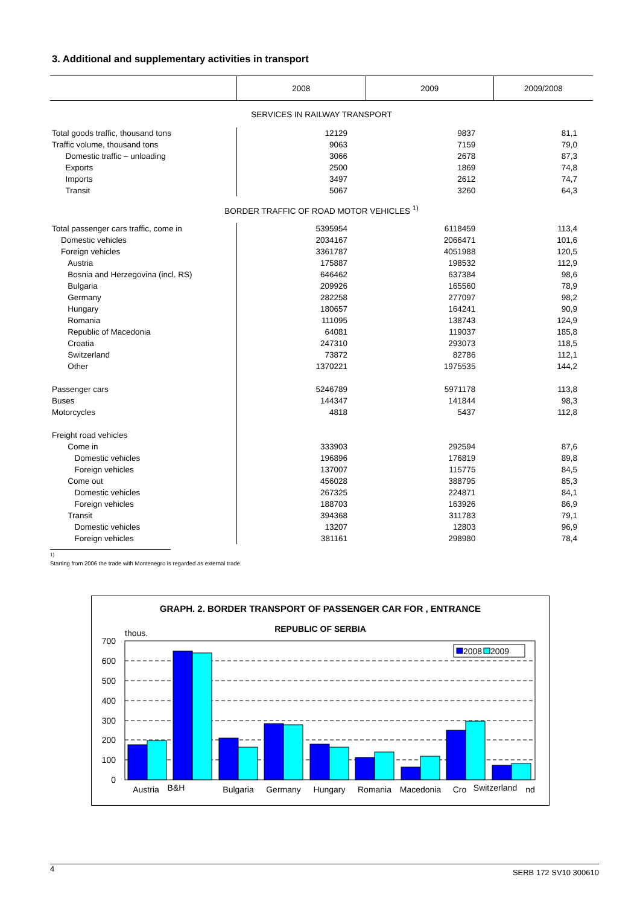3. Additional and supplementary activities in transport
| | 2008 | 2009 | 2009/2008 |
| --- | --- | --- | --- |
| SERVICES IN RAILWAY TRANSPORT | | | |
| Total goods traffic, thousand tons | 12129 | 9837 | 81,1 |
| Traffic volume, thousand tons | 9063 | 7159 | 79,0 |
| Domestic traffic – unloading | 3066 | 2678 | 87,3 |
| Exports | 2500 | 1869 | 74,8 |
| Imports | 3497 | 2612 | 74,7 |
| Transit | 5067 | 3260 | 64,3 |
| BORDER TRAFFIC OF ROAD MOTOR VEHICLES <sup>1)</sup> | | | |
| Total passenger cars traffic, come in | 5395954 | 6118459 | 113,4 |
| Domestic vehicles | 2034167 | 2066471 | 101,6 |
| Foreign vehicles | 3361787 | 4051988 | 120,5 |
| Austria | 175887 | 198532 | 112,9 |
| Bosnia and Herzegovina (incl. RS) | 646462 | 637384 | 98,6 |
| Bulgaria | 209926 | 165560 | 78,9 |
| Germany | 282258 | 277097 | 98,2 |
| Hungary | 180657 | 164241 | 90,9 |
| Romania | 111095 | 138743 | 124,9 |
| Republic of Macedonia | 64081 | 119037 | 185,8 |
| Croatia | 247310 | 293073 | 118,5 |
| Switzerland | 73872 | 82786 | 112,1 |
| Other | 1370221 | 1975535 | 144,2 |
| Passenger cars | 5246789 | 5971178 | 113,8 |
| Buses | 144347 | 141844 | 98,3 |
| Motorcycles | 4818 | 5437 | 112,8 |
| Freight road vehicles | | | |
| Come in | 333903 | 292594 | 87,6 |
| Domestic vehicles | 196896 | 176819 | 89,8 |
| Foreign vehicles | 137007 | 115775 | 84,5 |
| Come out | 456028 | 388795 | 85,3 |
| Domestic vehicles | 267325 | 224871 | 84,1 |
| Foreign vehicles | 188703 | 163926 | 86,9 |
| Transit | 394368 | 311783 | 79,1 |
| Domestic vehicles | 13207 | 12803 | 96,9 |
| Foreign vehicles | 381161 | 298980 | 78,4 |
<sup>1)</sup> Starting from 2006 the trade with Montenegro is regarded as external trade.
GRAPH. 2. BORDER TRANSPORT OF PASSENGER CAR FOR , ENTRANCE
REPUBLIC OF SERBIA
thous.
700
600
500
400
300
200
100
0
2008
2009
Austria
B&H
Bulgaria
Germany
Hungary
Romania
Macedonia
Cro
Switzerland
nd
4 SERB 172 SV10 300610